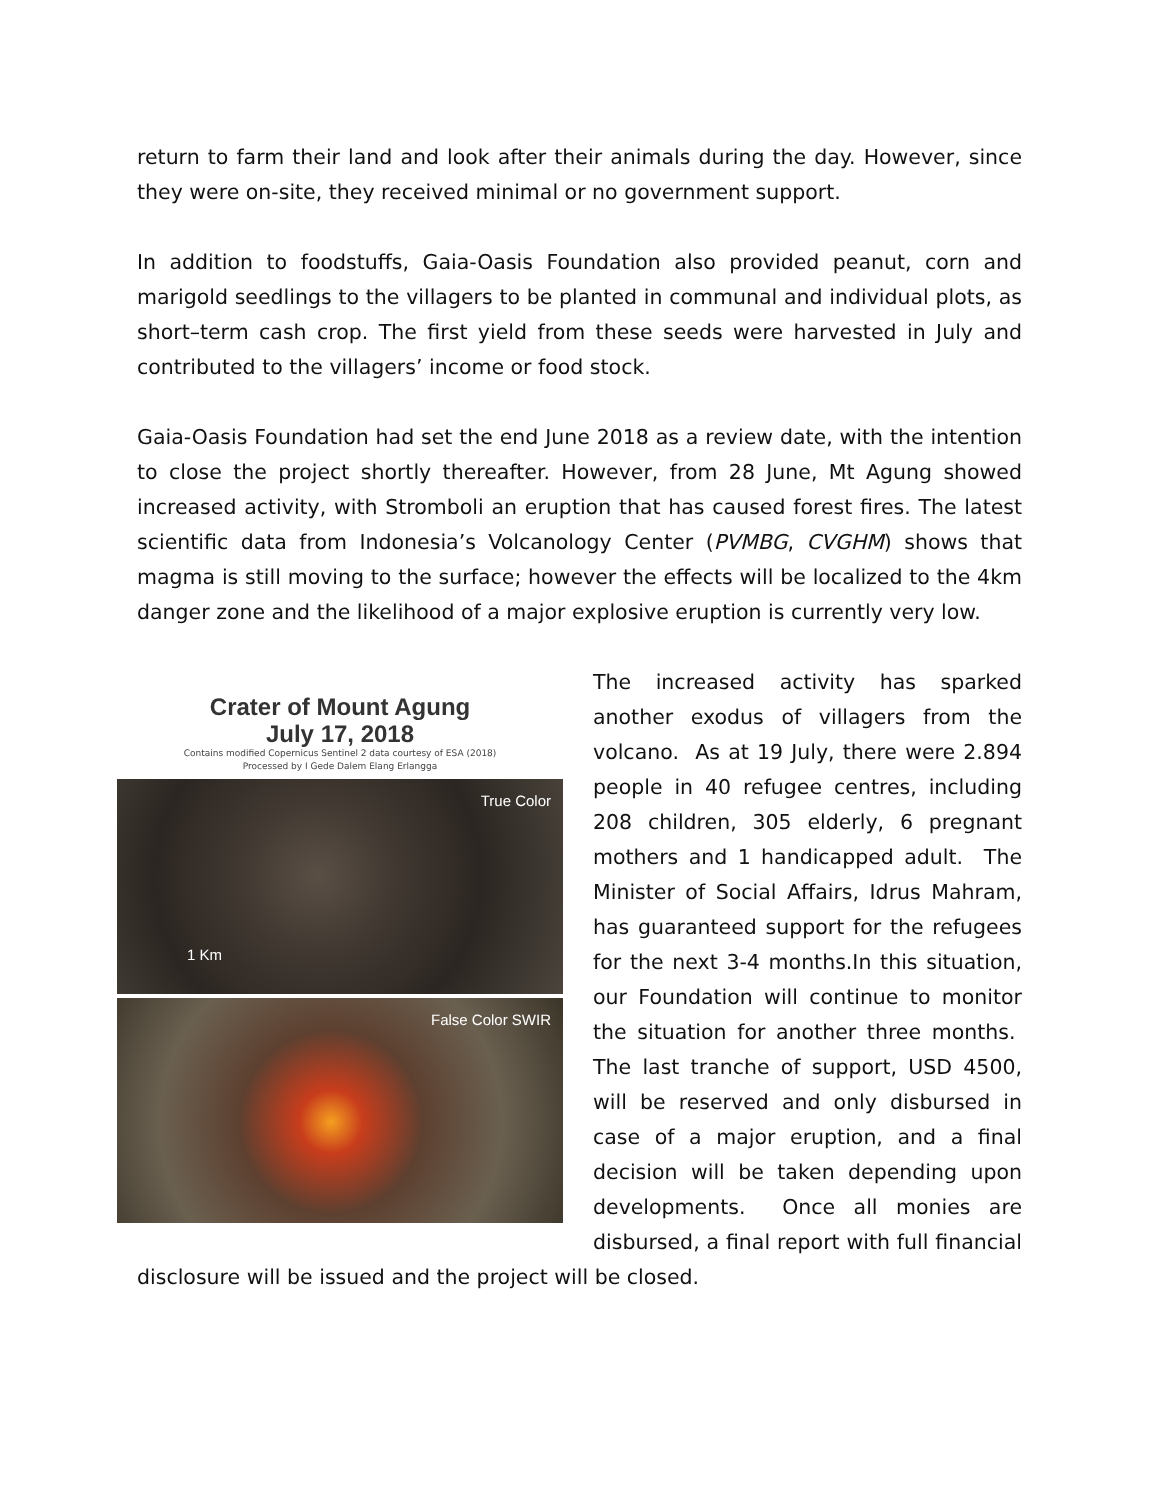return to farm their land and look after their animals during the day. However, since they were on-site, they received minimal or no government support.
In addition to foodstuffs, Gaia-Oasis Foundation also provided peanut, corn and marigold seedlings to the villagers to be planted in communal and individual plots, as short–term cash crop. The first yield from these seeds were harvested in July and contributed to the villagers’ income or food stock.
Gaia-Oasis Foundation had set the end June 2018 as a review date, with the intention to close the project shortly thereafter. However, from 28 June, Mt Agung showed increased activity, with Stromboli an eruption that has caused forest fires. The latest scientific data from Indonesia’s Volcanology Center (PVMBG, CVGHM) shows that magma is still moving to the surface; however the effects will be localized to the 4km danger zone and the likelihood of a major explosive eruption is currently very low.
Crater of Mount Agung
July 17, 2018
Contains modified Copernicus Sentinel 2 data courtesy of ESA (2018)
Processed by I Gede Dalem Elang Erlangga
True Color
1 Km
False Color SWIR
The increased activity has sparked another exodus of villagers from the volcano. As at 19 July, there were 2.894 people in 40 refugee centres, including 208 children, 305 elderly, 6 pregnant mothers and 1 handicapped adult. The Minister of Social Affairs, Idrus Mahram, has guaranteed support for the refugees for the next 3-4 months.In this situation, our Foundation will continue to monitor the situation for another three months. The last tranche of support, USD 4500, will be reserved and only disbursed in case of a major eruption, and a final decision will be taken depending upon developments. Once all monies are disbursed, a final report with full financial disclosure will be issued and the project will be closed.